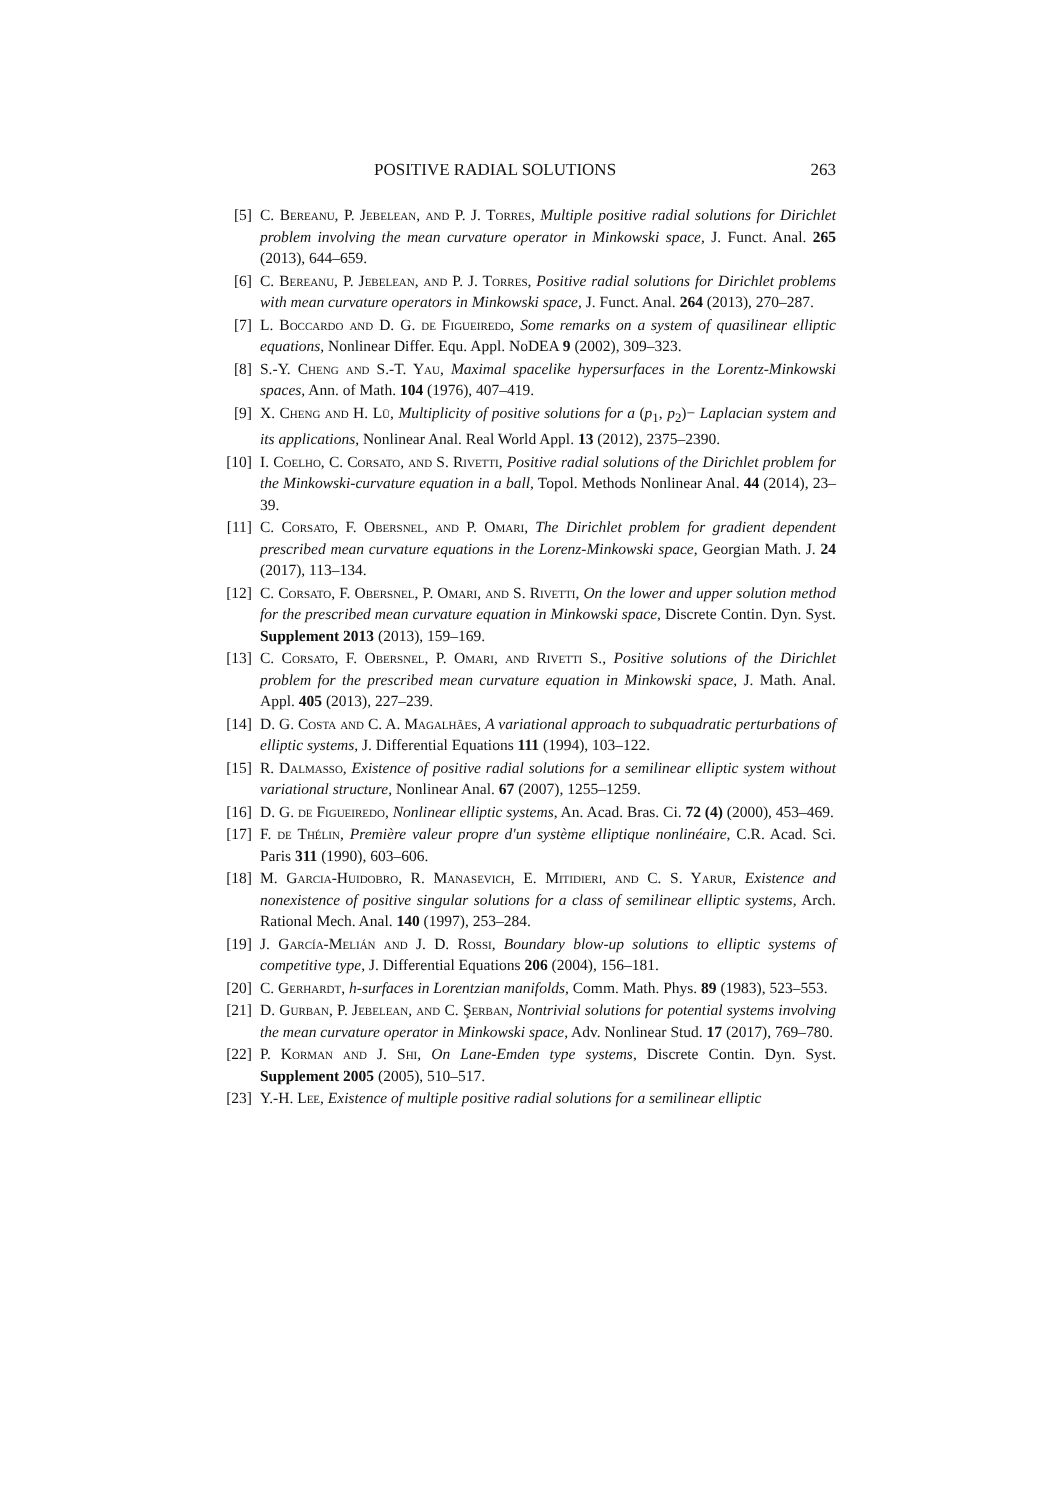POSITIVE RADIAL SOLUTIONS 263
[5] C. Bereanu, P. Jebelean, and P. J. Torres, Multiple positive radial solutions for Dirichlet problem involving the mean curvature operator in Minkowski space, J. Funct. Anal. 265 (2013), 644–659.
[6] C. Bereanu, P. Jebelean, and P. J. Torres, Positive radial solutions for Dirichlet problems with mean curvature operators in Minkowski space, J. Funct. Anal. 264 (2013), 270–287.
[7] L. Boccardo and D. G. de Figueiredo, Some remarks on a system of quasilinear elliptic equations, Nonlinear Differ. Equ. Appl. NoDEA 9 (2002), 309–323.
[8] S.-Y. Cheng and S.-T. Yau, Maximal spacelike hypersurfaces in the Lorentz-Minkowski spaces, Ann. of Math. 104 (1976), 407–419.
[9] X. Cheng and H. Lü, Multiplicity of positive solutions for a (p<sub>1</sub>, p<sub>2</sub>)− Laplacian system and its applications, Nonlinear Anal. Real World Appl. 13 (2012), 2375–2390.
[10] I. Coelho, C. Corsato, and S. Rivetti, Positive radial solutions of the Dirichlet problem for the Minkowski-curvature equation in a ball, Topol. Methods Nonlinear Anal. 44 (2014), 23–39.
[11] C. Corsato, F. Obersnel, and P. Omari, The Dirichlet problem for gradient dependent prescribed mean curvature equations in the Lorenz-Minkowski space, Georgian Math. J. 24 (2017), 113–134.
[12] C. Corsato, F. Obersnel, P. Omari, and S. Rivetti, On the lower and upper solution method for the prescribed mean curvature equation in Minkowski space, Discrete Contin. Dyn. Syst. Supplement 2013 (2013), 159–169.
[13] C. Corsato, F. Obersnel, P. Omari, and Rivetti S., Positive solutions of the Dirichlet problem for the prescribed mean curvature equation in Minkowski space, J. Math. Anal. Appl. 405 (2013), 227–239.
[14] D. G. Costa and C. A. Magalhães, A variational approach to subquadratic perturbations of elliptic systems, J. Differential Equations 111 (1994), 103–122.
[15] R. Dalmasso, Existence of positive radial solutions for a semilinear elliptic system without variational structure, Nonlinear Anal. 67 (2007), 1255–1259.
[16] D. G. de Figueiredo, Nonlinear elliptic systems, An. Acad. Bras. Ci. 72 (4) (2000), 453–469.
[17] F. de Thélin, Première valeur propre d'un système elliptique nonlinéaire, C.R. Acad. Sci. Paris 311 (1990), 603–606.
[18] M. Garcia-Huidobro, R. Manasevich, E. Mitidieri, and C. S. Yarur, Existence and nonexistence of positive singular solutions for a class of semilinear elliptic systems, Arch. Rational Mech. Anal. 140 (1997), 253–284.
[19] J. García-Melián and J. D. Rossi, Boundary blow-up solutions to elliptic systems of competitive type, J. Differential Equations 206 (2004), 156–181.
[20] C. Gerhardt, h-surfaces in Lorentzian manifolds, Comm. Math. Phys. 89 (1983), 523–553.
[21] D. Gurban, P. Jebelean, and C. Şerban, Nontrivial solutions for potential systems involving the mean curvature operator in Minkowski space, Adv. Nonlinear Stud. 17 (2017), 769–780.
[22] P. Korman and J. Shi, On Lane-Emden type systems, Discrete Contin. Dyn. Syst. Supplement 2005 (2005), 510–517.
[23] Y.-H. Lee, Existence of multiple positive radial solutions for a semilinear elliptic